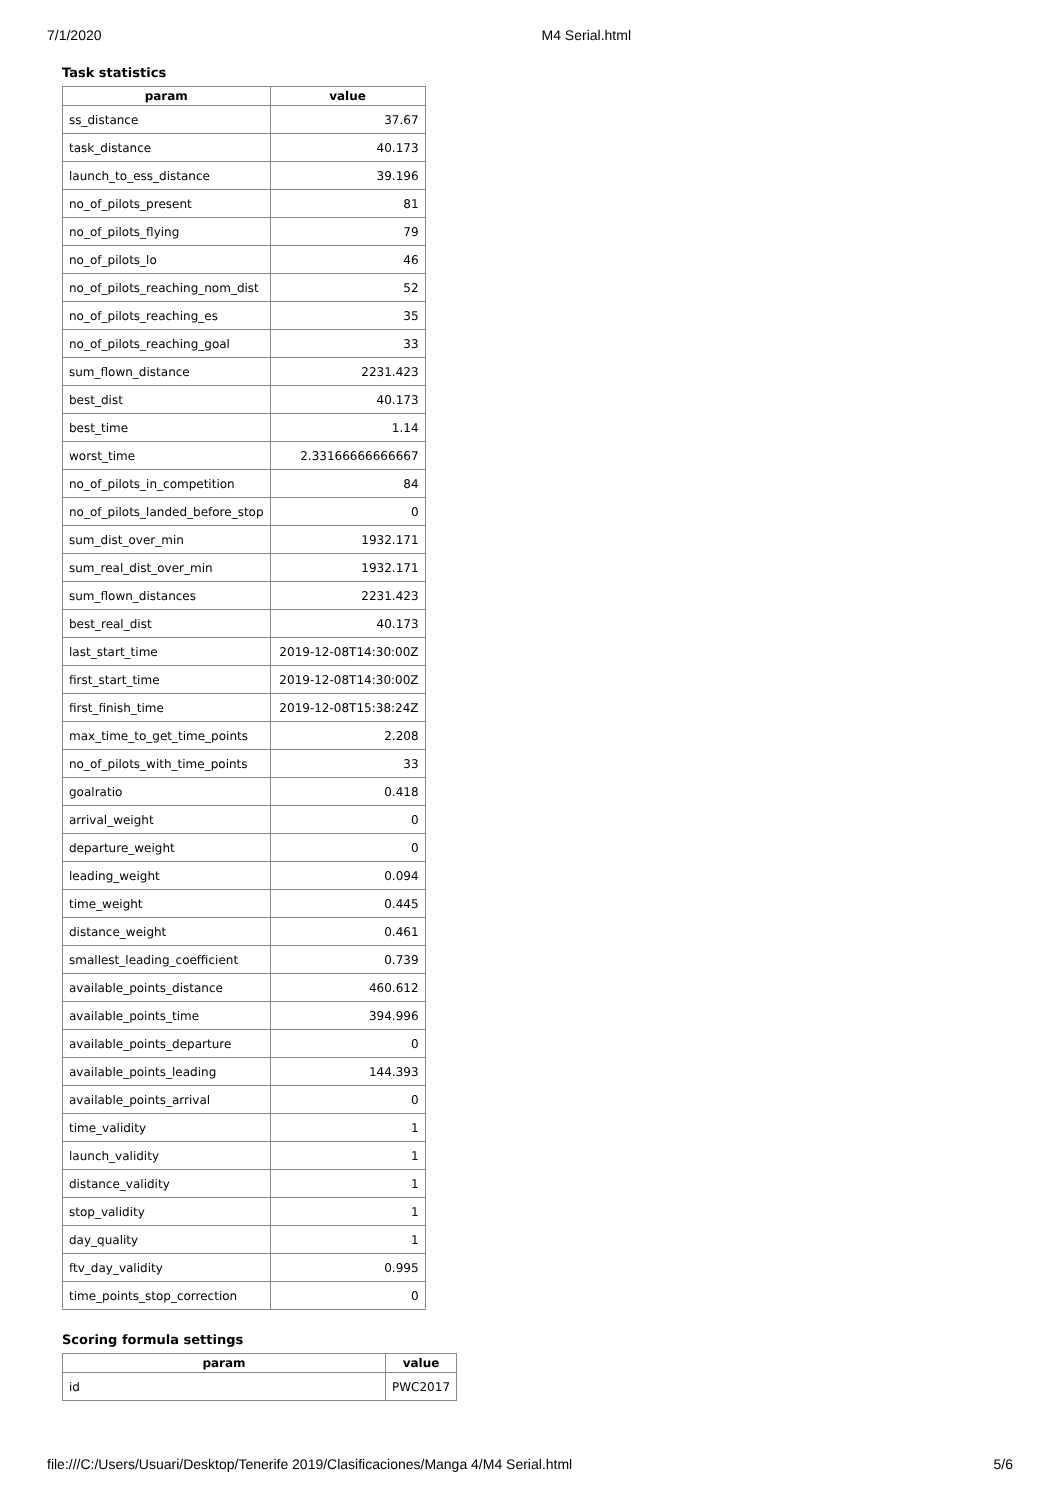7/1/2020 M4 Serial.html
Task statistics
| param | value |
| --- | --- |
| ss_distance | 37.67 |
| task_distance | 40.173 |
| launch_to_ess_distance | 39.196 |
| no_of_pilots_present | 81 |
| no_of_pilots_flying | 79 |
| no_of_pilots_lo | 46 |
| no_of_pilots_reaching_nom_dist | 52 |
| no_of_pilots_reaching_es | 35 |
| no_of_pilots_reaching_goal | 33 |
| sum_flown_distance | 2231.423 |
| best_dist | 40.173 |
| best_time | 1.14 |
| worst_time | 2.33166666666667 |
| no_of_pilots_in_competition | 84 |
| no_of_pilots_landed_before_stop | 0 |
| sum_dist_over_min | 1932.171 |
| sum_real_dist_over_min | 1932.171 |
| sum_flown_distances | 2231.423 |
| best_real_dist | 40.173 |
| last_start_time | 2019-12-08T14:30:00Z |
| first_start_time | 2019-12-08T14:30:00Z |
| first_finish_time | 2019-12-08T15:38:24Z |
| max_time_to_get_time_points | 2.208 |
| no_of_pilots_with_time_points | 33 |
| goalratio | 0.418 |
| arrival_weight | 0 |
| departure_weight | 0 |
| leading_weight | 0.094 |
| time_weight | 0.445 |
| distance_weight | 0.461 |
| smallest_leading_coefficient | 0.739 |
| available_points_distance | 460.612 |
| available_points_time | 394.996 |
| available_points_departure | 0 |
| available_points_leading | 144.393 |
| available_points_arrival | 0 |
| time_validity | 1 |
| launch_validity | 1 |
| distance_validity | 1 |
| stop_validity | 1 |
| day_quality | 1 |
| ftv_day_validity | 0.995 |
| time_points_stop_correction | 0 |
Scoring formula settings
| param | value |
| --- | --- |
| id | PWC2017 |
file:///C:/Users/Usuari/Desktop/Tenerife 2019/Clasificaciones/Manga 4/M4 Serial.html 5/6